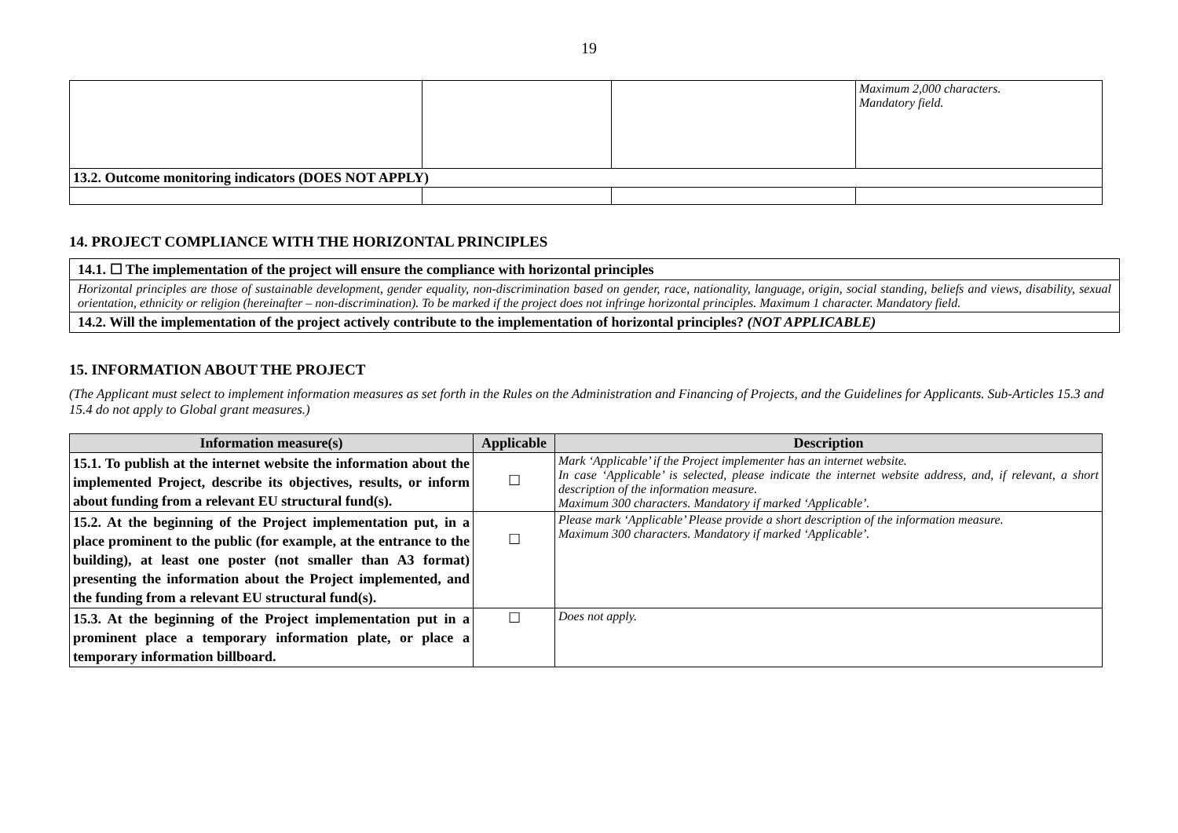19
| | | | Maximum 2,000 characters. Mandatory field. |
| 13.2. Outcome monitoring indicators (DOES NOT APPLY) | | | |
14. PROJECT COMPLIANCE WITH THE HORIZONTAL PRINCIPLES
14.1. ☐ The implementation of the project will ensure the compliance with horizontal principles
Horizontal principles are those of sustainable development, gender equality, non-discrimination based on gender, race, nationality, language, origin, social standing, beliefs and views, disability, sexual orientation, ethnicity or religion (hereinafter – non-discrimination). To be marked if the project does not infringe horizontal principles. Maximum 1 character. Mandatory field.
14.2. Will the implementation of the project actively contribute to the implementation of horizontal principles? (NOT APPLICABLE)
15. INFORMATION ABOUT THE PROJECT
(The Applicant must select to implement information measures as set forth in the Rules on the Administration and Financing of Projects, and the Guidelines for Applicants. Sub-Articles 15.3 and 15.4 do not apply to Global grant measures.)
| Information measure(s) | Applicable | Description |
| --- | --- | --- |
| 15.1. To publish at the internet website the information about the implemented Project, describe its objectives, results, or inform about funding from a relevant EU structural fund(s). | ☐ | Mark ‘Applicable’ if the Project implementer has an internet website. In case ‘Applicable’ is selected, please indicate the internet website address, and, if relevant, a short description of the information measure. Maximum 300 characters. Mandatory if marked ‘Applicable’. |
| 15.2. At the beginning of the Project implementation put, in a place prominent to the public (for example, at the entrance to the building), at least one poster (not smaller than A3 format) presenting the information about the Project implemented, and the funding from a relevant EU structural fund(s). | ☐ | Please mark ‘Applicable’ Please provide a short description of the information measure. Maximum 300 characters. Mandatory if marked ‘Applicable’. |
| 15.3. At the beginning of the Project implementation put in a prominent place a temporary information plate, or place a temporary information billboard. | ☐ | Does not apply. |